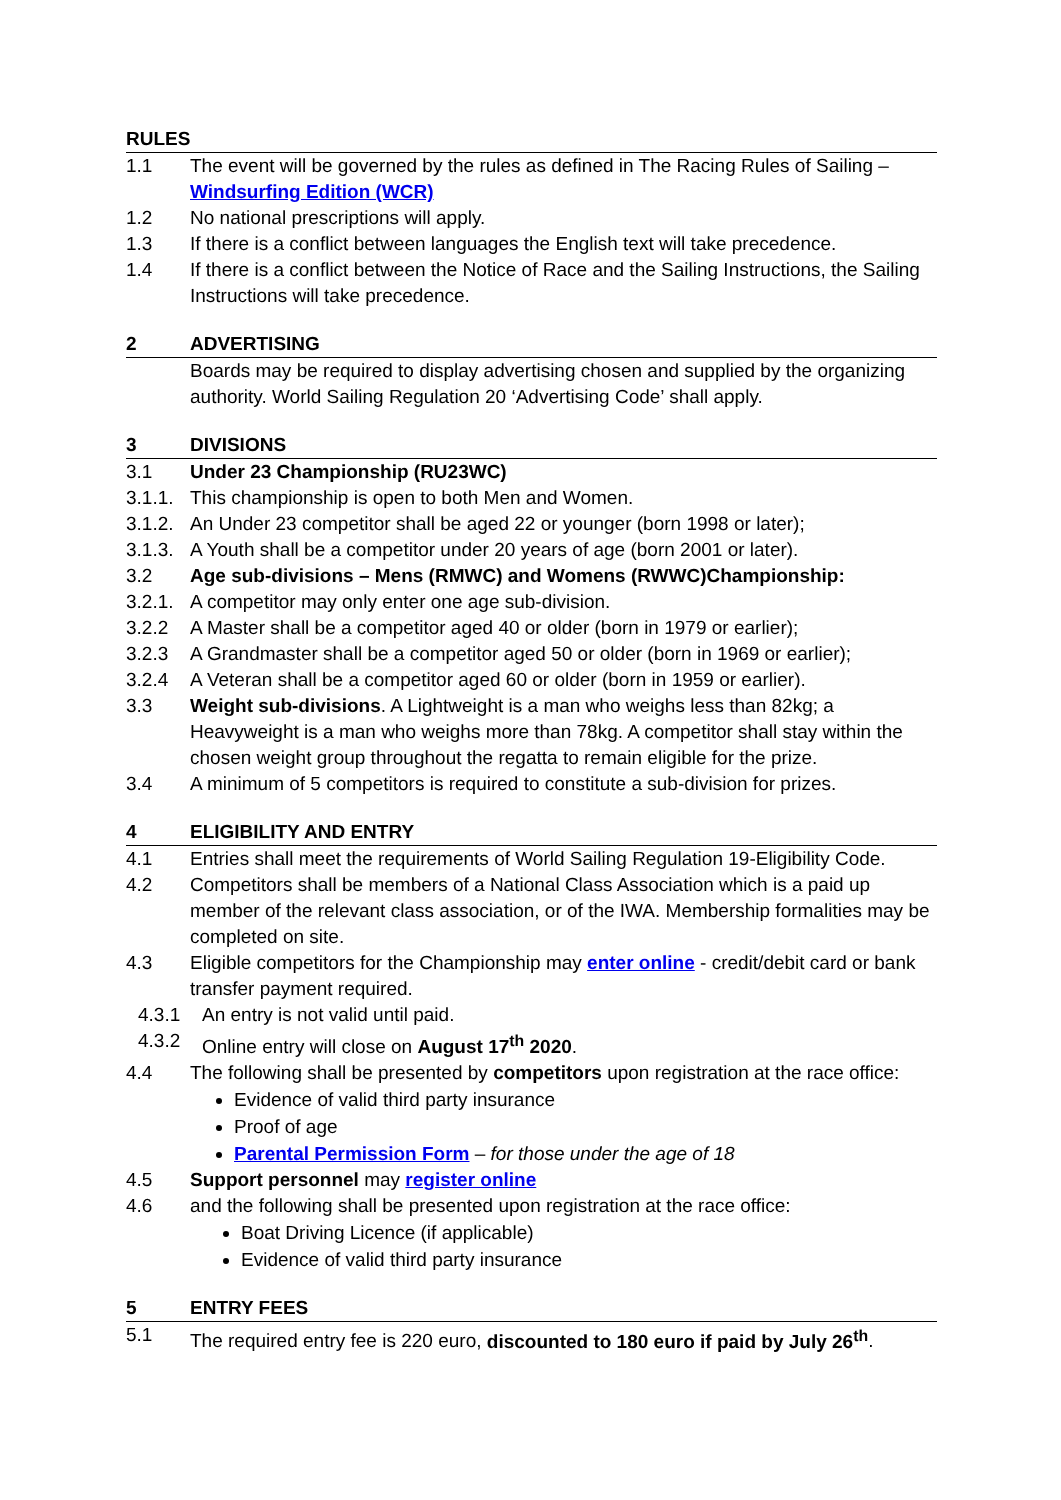RULES
1.1 The event will be governed by the rules as defined in The Racing Rules of Sailing – Windsurfing Edition (WCR)
1.2 No national prescriptions will apply.
1.3 If there is a conflict between languages the English text will take precedence.
1.4 If there is a conflict between the Notice of Race and the Sailing Instructions, the Sailing Instructions will take precedence.
2 ADVERTISING
Boards may be required to display advertising chosen and supplied by the organizing authority. World Sailing Regulation 20 ‘Advertising Code’ shall apply.
3 DIVISIONS
3.1 Under 23 Championship (RU23WC)
3.1.1. This championship is open to both Men and Women.
3.1.2. An Under 23 competitor shall be aged 22 or younger (born 1998 or later);
3.1.3. A Youth shall be a competitor under 20 years of age (born 2001 or later).
3.2 Age sub-divisions – Mens (RMWC) and Womens (RWWC)Championship:
3.2.1. A competitor may only enter one age sub-division.
3.2.2 A Master shall be a competitor aged 40 or older (born in 1979 or earlier);
3.2.3 A Grandmaster shall be a competitor aged 50 or older (born in 1969 or earlier);
3.2.4 A Veteran shall be a competitor aged 60 or older (born in 1959 or earlier).
3.3 Weight sub-divisions. A Lightweight is a man who weighs less than 82kg; a Heavyweight is a man who weighs more than 78kg. A competitor shall stay within the chosen weight group throughout the regatta to remain eligible for the prize.
3.4 A minimum of 5 competitors is required to constitute a sub-division for prizes.
4 ELIGIBILITY AND ENTRY
4.1 Entries shall meet the requirements of World Sailing Regulation 19-Eligibility Code.
4.2 Competitors shall be members of a National Class Association which is a paid up member of the relevant class association, or of the IWA. Membership formalities may be completed on site.
4.3 Eligible competitors for the Championship may enter online - credit/debit card or bank transfer payment required.
4.3.1 An entry is not valid until paid.
4.3.2 Online entry will close on August 17<sup>th</sup> 2020.
4.4 The following shall be presented by competitors upon registration at the race office:
Evidence of valid third party insurance
Proof of age
Parental Permission Form – for those under the age of 18
4.5 Support personnel may register online
4.6 and the following shall be presented upon registration at the race office:
Boat Driving Licence (if applicable)
Evidence of valid third party insurance
5 ENTRY FEES
5.1 The required entry fee is 220 euro, discounted to 180 euro if paid by July 26<sup>th</sup>.